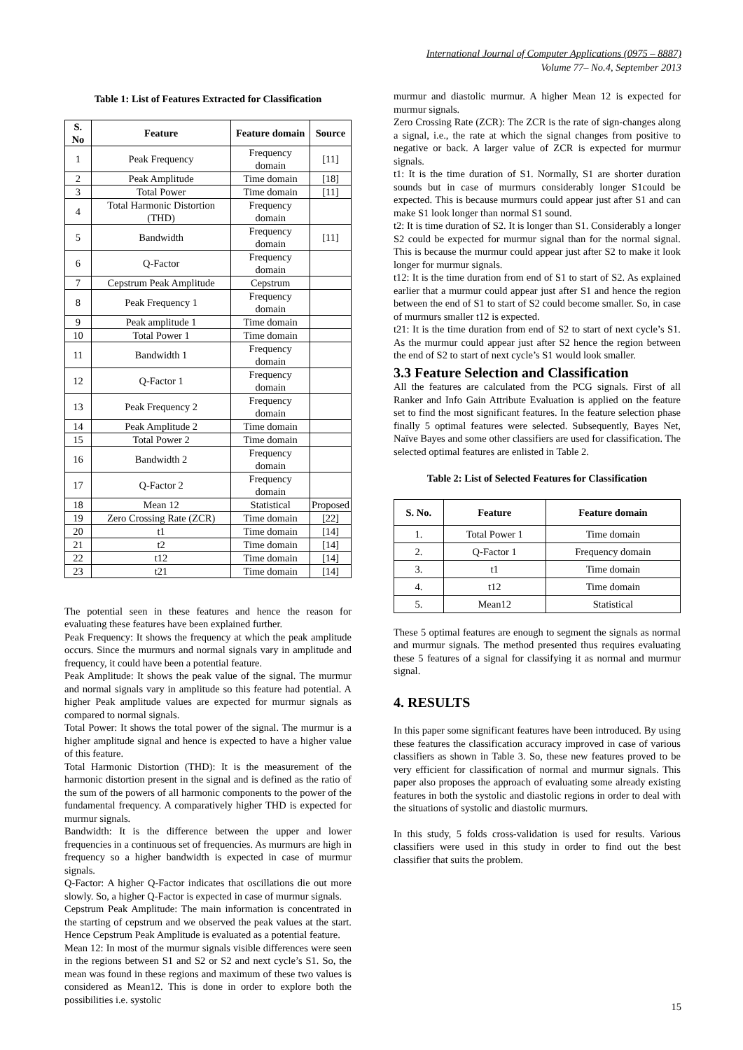International Journal of Computer Applications (0975 – 8887)
Volume 77– No.4, September 2013
Table 1: List of Features Extracted for Classification
| S. No | Feature | Feature domain | Source |
| --- | --- | --- | --- |
| 1 | Peak Frequency | Frequency domain | [11] |
| 2 | Peak Amplitude | Time domain | [18] |
| 3 | Total Power | Time domain | [11] |
| 4 | Total Harmonic Distortion (THD) | Frequency domain | |
| 5 | Bandwidth | Frequency domain | [11] |
| 6 | Q-Factor | Frequency domain | |
| 7 | Cepstrum Peak Amplitude | Cepstrum | |
| 8 | Peak Frequency 1 | Frequency domain | |
| 9 | Peak amplitude 1 | Time domain | |
| 10 | Total Power 1 | Time domain | |
| 11 | Bandwidth 1 | Frequency domain | |
| 12 | Q-Factor 1 | Frequency domain | |
| 13 | Peak Frequency 2 | Frequency domain | |
| 14 | Peak Amplitude 2 | Time domain | |
| 15 | Total Power 2 | Time domain | |
| 16 | Bandwidth 2 | Frequency domain | |
| 17 | Q-Factor 2 | Frequency domain | |
| 18 | Mean 12 | Statistical | Proposed |
| 19 | Zero Crossing Rate (ZCR) | Time domain | [22] |
| 20 | t1 | Time domain | [14] |
| 21 | t2 | Time domain | [14] |
| 22 | t12 | Time domain | [14] |
| 23 | t21 | Time domain | [14] |
The potential seen in these features and hence the reason for evaluating these features have been explained further.
Peak Frequency: It shows the frequency at which the peak amplitude occurs. Since the murmurs and normal signals vary in amplitude and frequency, it could have been a potential feature.
Peak Amplitude: It shows the peak value of the signal. The murmur and normal signals vary in amplitude so this feature had potential. A higher Peak amplitude values are expected for murmur signals as compared to normal signals.
Total Power: It shows the total power of the signal. The murmur is a higher amplitude signal and hence is expected to have a higher value of this feature.
Total Harmonic Distortion (THD): It is the measurement of the harmonic distortion present in the signal and is defined as the ratio of the sum of the powers of all harmonic components to the power of the fundamental frequency. A comparatively higher THD is expected for murmur signals.
Bandwidth: It is the difference between the upper and lower frequencies in a continuous set of frequencies. As murmurs are high in frequency so a higher bandwidth is expected in case of murmur signals.
Q-Factor: A higher Q-Factor indicates that oscillations die out more slowly. So, a higher Q-Factor is expected in case of murmur signals.
Cepstrum Peak Amplitude: The main information is concentrated in the starting of cepstrum and we observed the peak values at the start. Hence Cepstrum Peak Amplitude is evaluated as a potential feature.
Mean 12: In most of the murmur signals visible differences were seen in the regions between S1 and S2 or S2 and next cycle’s S1. So, the mean was found in these regions and maximum of these two values is considered as Mean12. This is done in order to explore both the possibilities i.e. systolic
murmur and diastolic murmur. A higher Mean 12 is expected for murmur signals.
Zero Crossing Rate (ZCR): The ZCR is the rate of sign-changes along a signal, i.e., the rate at which the signal changes from positive to negative or back. A larger value of ZCR is expected for murmur signals.
t1: It is the time duration of S1. Normally, S1 are shorter duration sounds but in case of murmurs considerably longer S1could be expected. This is because murmurs could appear just after S1 and can make S1 look longer than normal S1 sound.
t2: It is time duration of S2. It is longer than S1. Considerably a longer S2 could be expected for murmur signal than for the normal signal. This is because the murmur could appear just after S2 to make it look longer for murmur signals.
t12: It is the time duration from end of S1 to start of S2. As explained earlier that a murmur could appear just after S1 and hence the region between the end of S1 to start of S2 could become smaller. So, in case of murmurs smaller t12 is expected.
t21: It is the time duration from end of S2 to start of next cycle’s S1. As the murmur could appear just after S2 hence the region between the end of S2 to start of next cycle’s S1 would look smaller.
3.3 Feature Selection and Classification
All the features are calculated from the PCG signals. First of all Ranker and Info Gain Attribute Evaluation is applied on the feature set to find the most significant features. In the feature selection phase finally 5 optimal features were selected. Subsequently, Bayes Net, Naïve Bayes and some other classifiers are used for classification. The selected optimal features are enlisted in Table 2.
Table 2: List of Selected Features for Classification
| S. No. | Feature | Feature domain |
| --- | --- | --- |
| 1. | Total Power 1 | Time domain |
| 2. | Q-Factor 1 | Frequency domain |
| 3. | t1 | Time domain |
| 4. | t12 | Time domain |
| 5. | Mean12 | Statistical |
These 5 optimal features are enough to segment the signals as normal and murmur signals. The method presented thus requires evaluating these 5 features of a signal for classifying it as normal and murmur signal.
4. RESULTS
In this paper some significant features have been introduced. By using these features the classification accuracy improved in case of various classifiers as shown in Table 3. So, these new features proved to be very efficient for classification of normal and murmur signals. This paper also proposes the approach of evaluating some already existing features in both the systolic and diastolic regions in order to deal with the situations of systolic and diastolic murmurs.
In this study, 5 folds cross-validation is used for results. Various classifiers were used in this study in order to find out the best classifier that suits the problem.
15